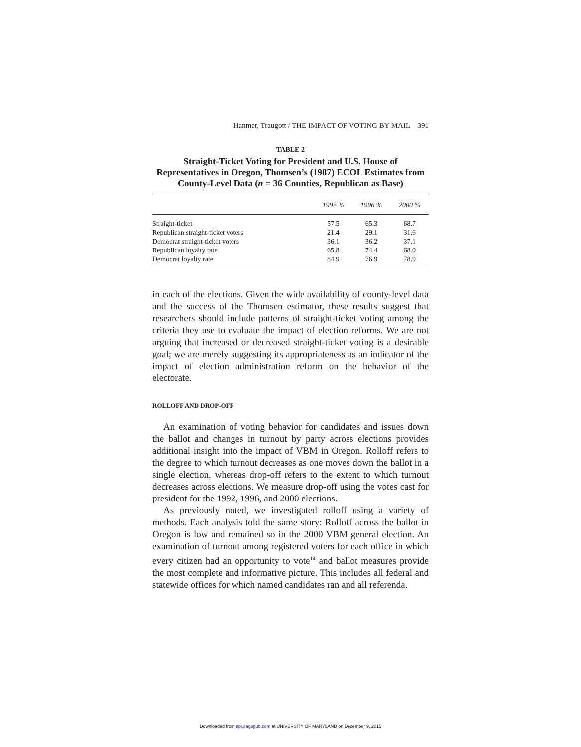Hanmer, Traugott / THE IMPACT OF VOTING BY MAIL 391
TABLE 2
Straight-Ticket Voting for President and U.S. House of Representatives in Oregon, Thomsen’s (1987) ECOL Estimates from County-Level Data (n = 36 Counties, Republican as Base)
| | 1992 % | 1996 % | 2000 % |
| --- | --- | --- | --- |
| Straight-ticket | 57.5 | 65.3 | 68.7 |
| Republican straight-ticket voters | 21.4 | 29.1 | 31.6 |
| Democrat straight-ticket voters | 36.1 | 36.2 | 37.1 |
| Republican loyalty rate | 65.8 | 74.4 | 68.0 |
| Democrat loyalty rate | 84.9 | 76.9 | 78.9 |
in each of the elections. Given the wide availability of county-level data and the success of the Thomsen estimator, these results suggest that researchers should include patterns of straight-ticket voting among the criteria they use to evaluate the impact of election reforms. We are not arguing that increased or decreased straight-ticket voting is a desirable goal; we are merely suggesting its appropriateness as an indicator of the impact of election administration reform on the behavior of the electorate.
ROLLOFF AND DROP-OFF
An examination of voting behavior for candidates and issues down the ballot and changes in turnout by party across elections provides additional insight into the impact of VBM in Oregon. Rolloff refers to the degree to which turnout decreases as one moves down the ballot in a single election, whereas drop-off refers to the extent to which turnout decreases across elections. We measure drop-off using the votes cast for president for the 1992, 1996, and 2000 elections.
As previously noted, we investigated rolloff using a variety of methods. Each analysis told the same story: Rolloff across the ballot in Oregon is low and remained so in the 2000 VBM general election. An examination of turnout among registered voters for each office in which every citizen had an opportunity to vote<sup>14</sup> and ballot measures provide the most complete and informative picture. This includes all federal and statewide offices for which named candidates ran and all referenda.
Downloaded from apr.sagepub.com at UNIVERSITY OF MARYLAND on December 9, 2015